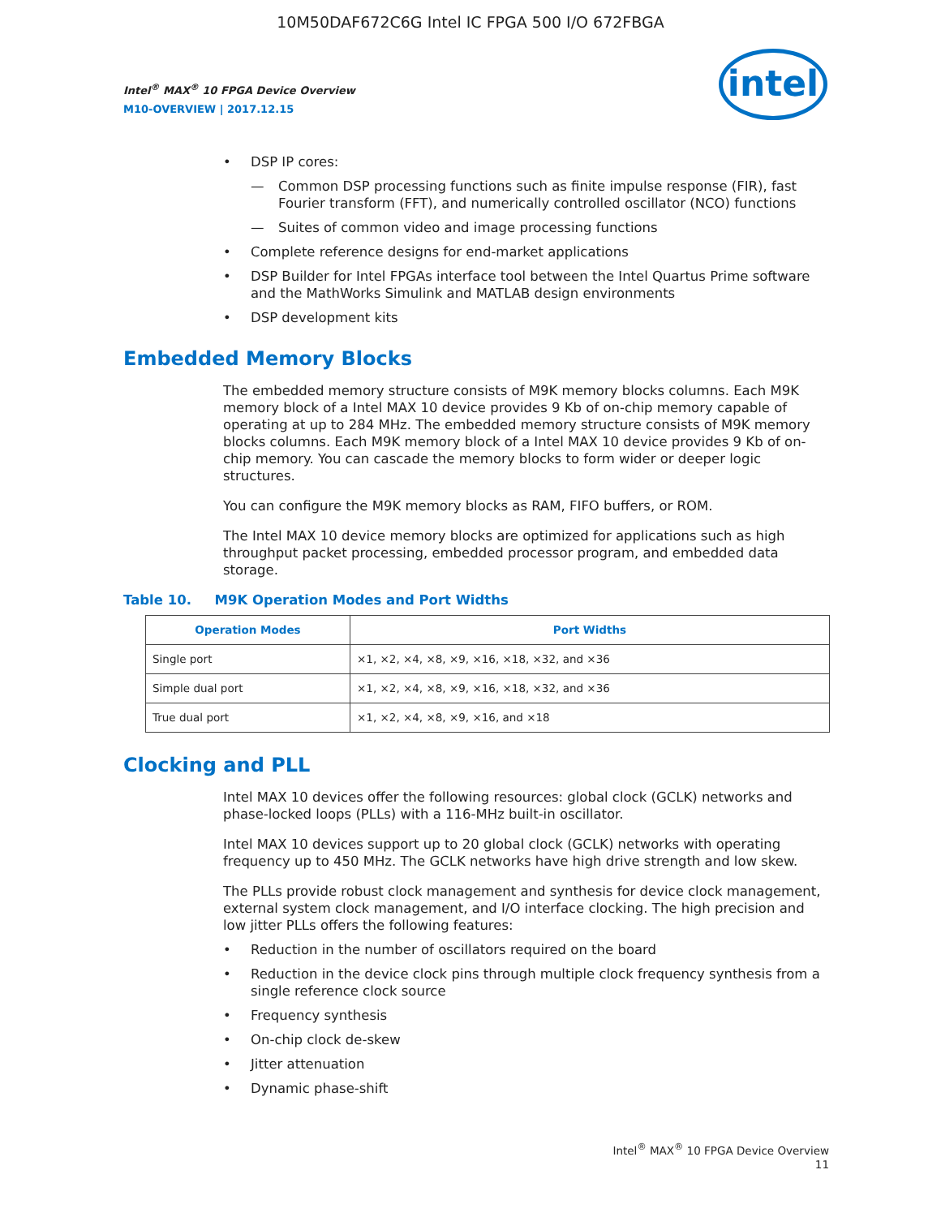10M50DAF672C6G Intel IC FPGA 500 I/O 672FBGA
Intel<sup>®</sup> MAX<sup>®</sup> 10 FPGA Device Overview
M10-OVERVIEW | 2017.12.15
intel
• DSP IP cores:
— Common DSP processing functions such as finite impulse response (FIR), fast Fourier transform (FFT), and numerically controlled oscillator (NCO) functions
— Suites of common video and image processing functions
• Complete reference designs for end-market applications
• DSP Builder for Intel FPGAs interface tool between the Intel Quartus Prime software and the MathWorks Simulink and MATLAB design environments
• DSP development kits
Embedded Memory Blocks
The embedded memory structure consists of M9K memory blocks columns. Each M9K memory block of a Intel MAX 10 device provides 9 Kb of on-chip memory capable of operating at up to 284 MHz. The embedded memory structure consists of M9K memory blocks columns. Each M9K memory block of a Intel MAX 10 device provides 9 Kb of on-chip memory. You can cascade the memory blocks to form wider or deeper logic structures.
You can configure the M9K memory blocks as RAM, FIFO buffers, or ROM.
The Intel MAX 10 device memory blocks are optimized for applications such as high throughput packet processing, embedded processor program, and embedded data storage.
Table 10. M9K Operation Modes and Port Widths
| Operation Modes | Port Widths |
| --- | --- |
| Single port | ×1, ×2, ×4, ×8, ×9, ×16, ×18, ×32, and ×36 |
| Simple dual port | ×1, ×2, ×4, ×8, ×9, ×16, ×18, ×32, and ×36 |
| True dual port | ×1, ×2, ×4, ×8, ×9, ×16, and ×18 |
Clocking and PLL
Intel MAX 10 devices offer the following resources: global clock (GCLK) networks and phase-locked loops (PLLs) with a 116-MHz built-in oscillator.
Intel MAX 10 devices support up to 20 global clock (GCLK) networks with operating frequency up to 450 MHz. The GCLK networks have high drive strength and low skew.
The PLLs provide robust clock management and synthesis for device clock management, external system clock management, and I/O interface clocking. The high precision and low jitter PLLs offers the following features:
• Reduction in the number of oscillators required on the board
• Reduction in the device clock pins through multiple clock frequency synthesis from a single reference clock source
• Frequency synthesis
• On-chip clock de-skew
• Jitter attenuation
• Dynamic phase-shift
Intel<sup>®</sup> MAX<sup>®</sup> 10 FPGA Device Overview
11